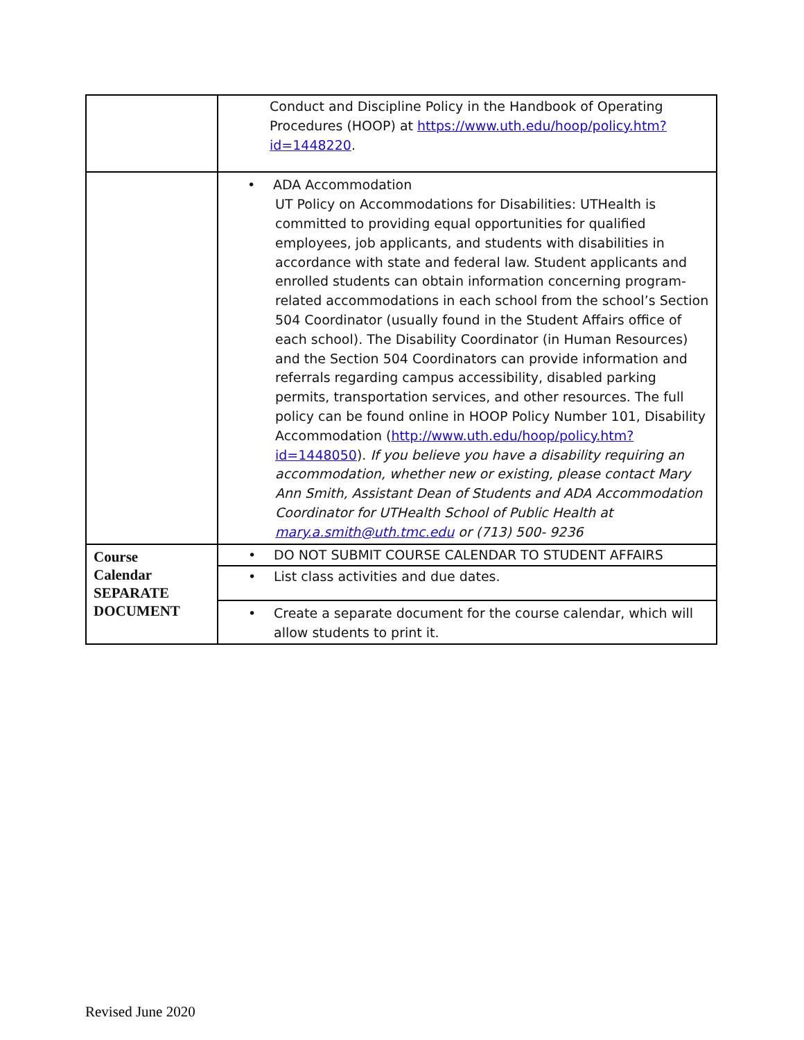| | Conduct and Discipline Policy in the Handbook of Operating Procedures (HOOP) at https://www.uth.edu/hoop/policy.htm?id=1448220 . |
| | • ADA Accommodation UT Policy on Accommodations for Disabilities: UTHealth is committed to providing equal opportunities for qualified employees, job applicants, and students with disabilities in accordance with state and federal law. Student applicants and enrolled students can obtain information concerning program-related accommodations in each school from the school’s Section 504 Coordinator (usually found in the Student Affairs office of each school). The Disability Coordinator (in Human Resources) and the Section 504 Coordinators can provide information and referrals regarding campus accessibility, disabled parking permits, transportation services, and other resources. The full policy can be found online in HOOP Policy Number 101, Disability Accommodation ( http://www.uth.edu/hoop/policy.htm?id=1448050 ). If you believe you have a disability requiring an accommodation, whether new or existing, please contact Mary Ann Smith, Assistant Dean of Students and ADA Accommodation Coordinator for UTHealth School of Public Health at mary.a.smith@uth.tmc.edu or (713) 500- 9236 |
| Course Calendar SEPARATE DOCUMENT | • DO NOT SUBMIT COURSE CALENDAR TO STUDENT AFFAIRS |
| | • List class activities and due dates. |
| | • Create a separate document for the course calendar, which will allow students to print it. |
Revised June 2020